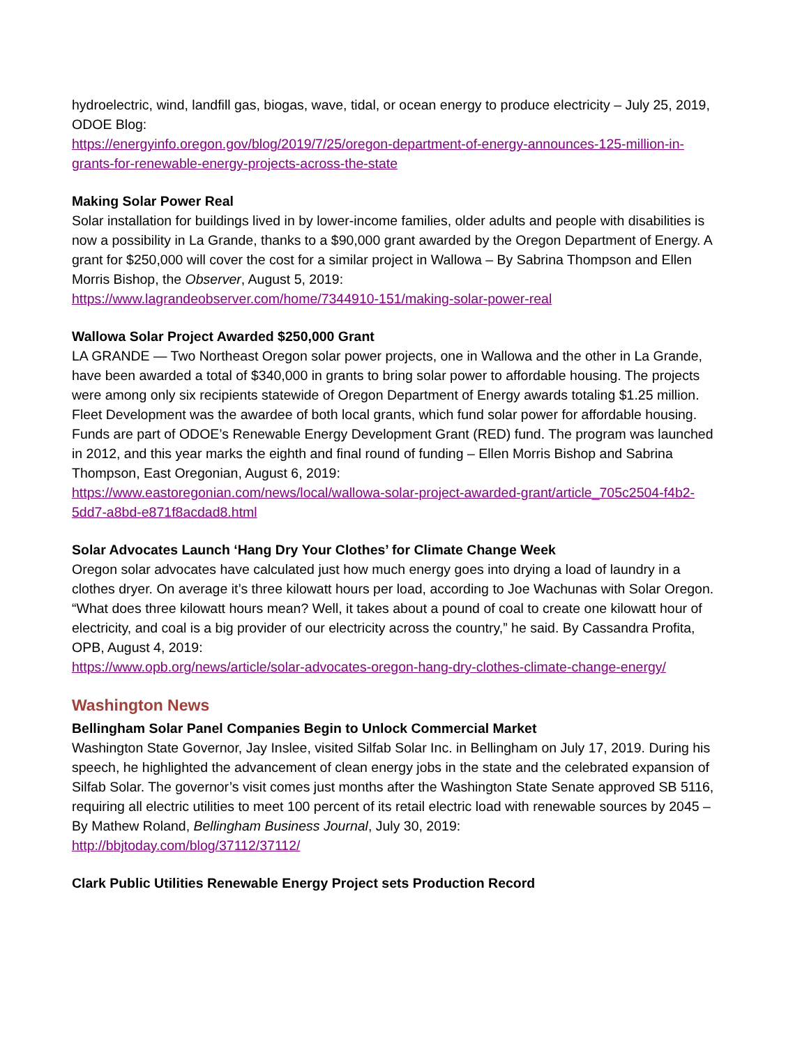hydroelectric, wind, landfill gas, biogas, wave, tidal, or ocean energy to produce electricity – July 25, 2019, ODOE Blog:
https://energyinfo.oregon.gov/blog/2019/7/25/oregon-department-of-energy-announces-125-million-in-grants-for-renewable-energy-projects-across-the-state
Making Solar Power Real
Solar installation for buildings lived in by lower-income families, older adults and people with disabilities is now a possibility in La Grande, thanks to a $90,000 grant awarded by the Oregon Department of Energy. A grant for $250,000 will cover the cost for a similar project in Wallowa – By Sabrina Thompson and Ellen Morris Bishop, the Observer, August 5, 2019:
https://www.lagrandeobserver.com/home/7344910-151/making-solar-power-real
Wallowa Solar Project Awarded $250,000 Grant
LA GRANDE — Two Northeast Oregon solar power projects, one in Wallowa and the other in La Grande, have been awarded a total of $340,000 in grants to bring solar power to affordable housing. The projects were among only six recipients statewide of Oregon Department of Energy awards totaling $1.25 million. Fleet Development was the awardee of both local grants, which fund solar power for affordable housing. Funds are part of ODOE’s Renewable Energy Development Grant (RED) fund. The program was launched in 2012, and this year marks the eighth and final round of funding – Ellen Morris Bishop and Sabrina Thompson, East Oregonian, August 6, 2019:
https://www.eastoregonian.com/news/local/wallowa-solar-project-awarded-grant/article_705c2504-f4b2-5dd7-a8bd-e871f8acdad8.html
Solar Advocates Launch ‘Hang Dry Your Clothes’ for Climate Change Week
Oregon solar advocates have calculated just how much energy goes into drying a load of laundry in a clothes dryer. On average it’s three kilowatt hours per load, according to Joe Wachunas with Solar Oregon. “What does three kilowatt hours mean? Well, it takes about a pound of coal to create one kilowatt hour of electricity, and coal is a big provider of our electricity across the country,” he said. By Cassandra Profita, OPB, August 4, 2019:
https://www.opb.org/news/article/solar-advocates-oregon-hang-dry-clothes-climate-change-energy/
Washington News
Bellingham Solar Panel Companies Begin to Unlock Commercial Market
Washington State Governor, Jay Inslee, visited Silfab Solar Inc. in Bellingham on July 17, 2019. During his speech, he highlighted the advancement of clean energy jobs in the state and the celebrated expansion of Silfab Solar. The governor’s visit comes just months after the Washington State Senate approved SB 5116, requiring all electric utilities to meet 100 percent of its retail electric load with renewable sources by 2045 – By Mathew Roland, Bellingham Business Journal, July 30, 2019:
http://bbjtoday.com/blog/37112/37112/
Clark Public Utilities Renewable Energy Project sets Production Record